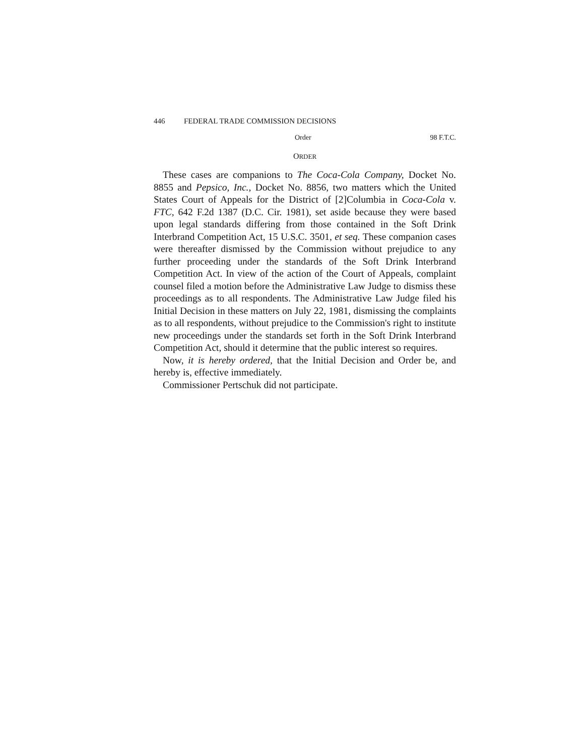446 FEDERAL TRADE COMMISSION DECISIONS
Order 98 F.T.C.
ORDER
These cases are companions to The Coca-Cola Company, Docket No. 8855 and Pepsico, Inc., Docket No. 8856, two matters which the United States Court of Appeals for the District of [2]Columbia in Coca-Cola v. FTC, 642 F.2d 1387 (D.C. Cir. 1981), set aside because they were based upon legal standards differing from those contained in the Soft Drink Interbrand Competition Act, 15 U.S.C. 3501, et seq. These companion cases were thereafter dismissed by the Commission without prejudice to any further proceeding under the standards of the Soft Drink Interbrand Competition Act. In view of the action of the Court of Appeals, complaint counsel filed a motion before the Administrative Law Judge to dismiss these proceedings as to all respondents. The Administrative Law Judge filed his Initial Decision in these matters on July 22, 1981, dismissing the complaints as to all respondents, without prejudice to the Commission's right to institute new proceedings under the standards set forth in the Soft Drink Interbrand Competition Act, should it determine that the public interest so requires.
Now, it is hereby ordered, that the Initial Decision and Order be, and hereby is, effective immediately.
Commissioner Pertschuk did not participate.